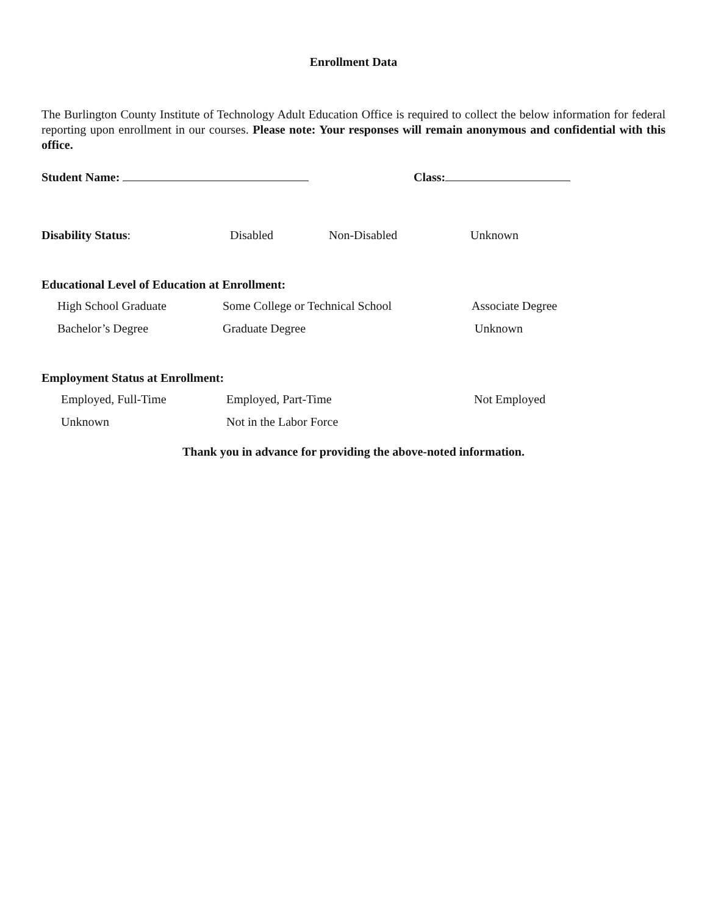Enrollment Data
The Burlington County Institute of Technology Adult Education Office is required to collect the below information for federal reporting upon enrollment in our courses. Please note: Your responses will remain anonymous and confidential with this office.
Student Name: Class:
Disability Status: Disabled Non-Disabled Unknown
Educational Level of Education at Enrollment:
High School Graduate Some College or Technical School Associate Degree
Bachelor’s Degree Graduate Degree Unknown
Employment Status at Enrollment:
Employed, Full-Time Employed, Part-Time Not Employed
Unknown Not in the Labor Force
Thank you in advance for providing the above-noted information.